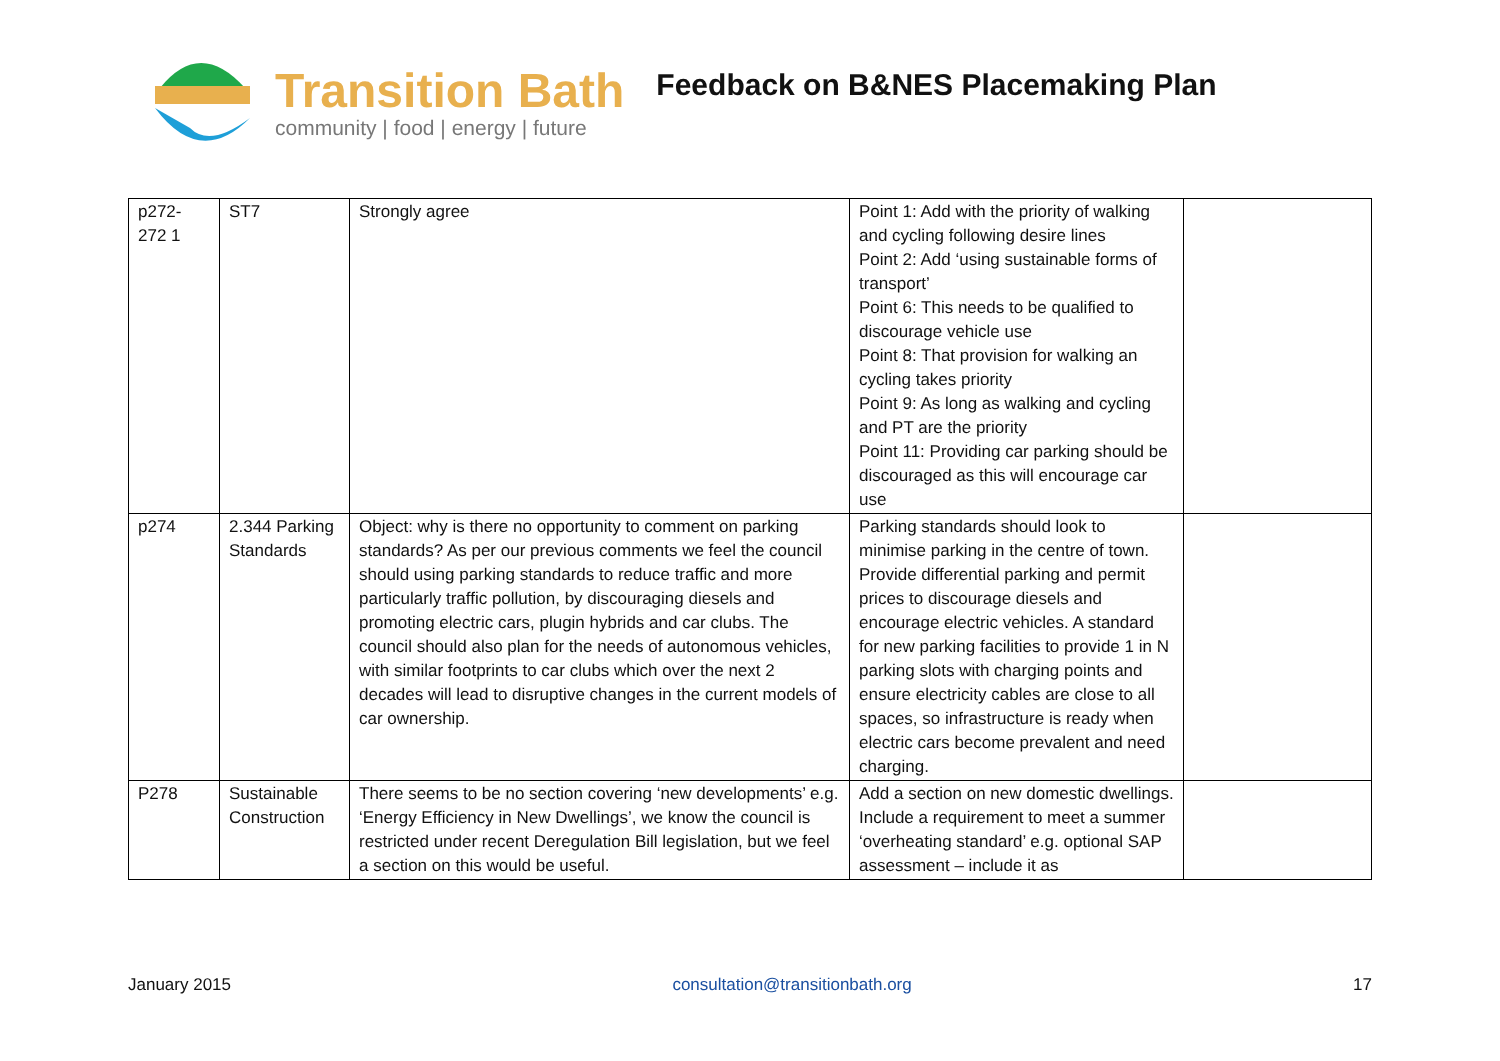Transition Bath
community | food | energy | future
Feedback on B&NES Placemaking Plan
| p272- 272 1 | ST7 | Strongly agree | Point 1: Add with the priority of walking and cycling following desire lines Point 2: Add ‘using sustainable forms of transport’ Point 6: This needs to be qualified to discourage vehicle use Point 8: That provision for walking an cycling takes priority Point 9: As long as walking and cycling and PT are the priority Point 11: Providing car parking should be discouraged as this will encourage car use | |
| p274 | 2.344 Parking Standards | Object: why is there no opportunity to comment on parking standards? As per our previous comments we feel the council should using parking standards to reduce traffic and more particularly traffic pollution, by discouraging diesels and promoting electric cars, plugin hybrids and car clubs. The council should also plan for the needs of autonomous vehicles, with similar footprints to car clubs which over the next 2 decades will lead to disruptive changes in the current models of car ownership. | Parking standards should look to minimise parking in the centre of town. Provide differential parking and permit prices to discourage diesels and encourage electric vehicles. A standard for new parking facilities to provide 1 in N parking slots with charging points and ensure electricity cables are close to all spaces, so infrastructure is ready when electric cars become prevalent and need charging. | |
| P278 | Sustainable Construction | There seems to be no section covering ‘new developments’ e.g. ‘Energy Efficiency in New Dwellings’, we know the council is restricted under recent Deregulation Bill legislation, but we feel a section on this would be useful. | Add a section on new domestic dwellings. Include a requirement to meet a summer ‘overheating standard’ e.g. optional SAP assessment – include it as | |
January 2015 consultation@transitionbath.org 17